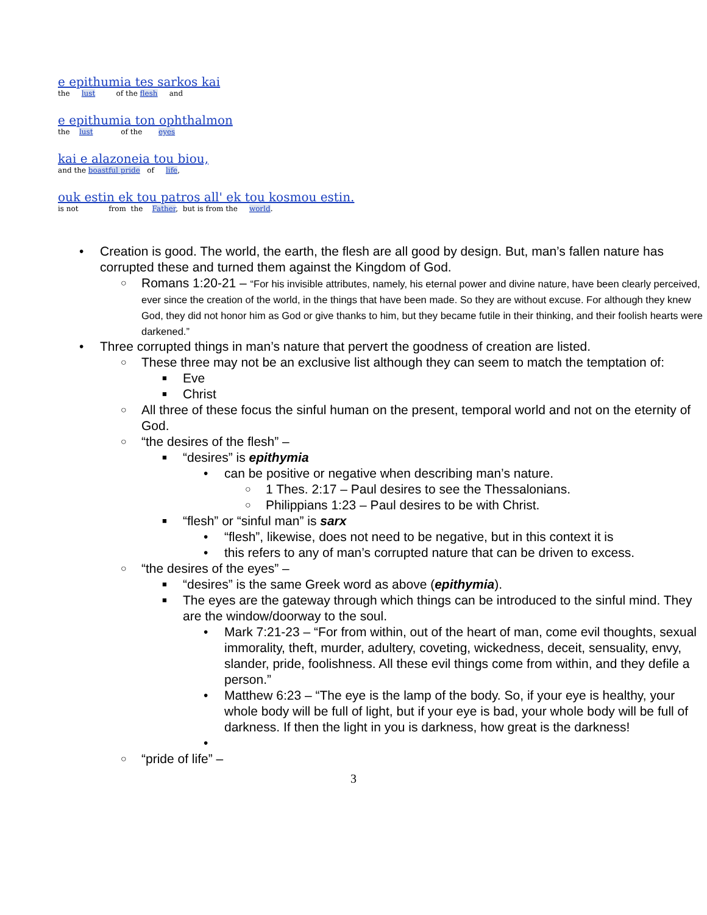e epithumia tes sarkos kai
the lust of the flesh and
e epithumia ton ophthalmon
the lust of the eyes
kai e alazoneia tou biou,
and the boastful pride of life,
ouk estin ek tou patros all' ek tou kosmou estin.
is not from the Father, but is from the world.
• Creation is good. The world, the earth, the flesh are all good by design. But, man’s fallen nature has corrupted these and turned them against the Kingdom of God.
○ Romans 1:20-21 – “For his invisible attributes, namely, his eternal power and divine nature, have been clearly perceived, ever since the creation of the world, in the things that have been made. So they are without excuse. For although they knew God, they did not honor him as God or give thanks to him, but they became futile in their thinking, and their foolish hearts were darkened.”
• Three corrupted things in man’s nature that pervert the goodness of creation are listed.
○ These three may not be an exclusive list although they can seem to match the temptation of:
■ Eve
■ Christ
○ All three of these focus the sinful human on the present, temporal world and not on the eternity of God.
○ “the desires of the flesh” –
■ “desires” is epithymia
• can be positive or negative when describing man’s nature.
○ 1 Thes. 2:17 – Paul desires to see the Thessalonians.
○ Philippians 1:23 – Paul desires to be with Christ.
■ “flesh” or “sinful man” is sarx
• “flesh”, likewise, does not need to be negative, but in this context it is
• this refers to any of man’s corrupted nature that can be driven to excess.
○ “the desires of the eyes” –
■ “desires” is the same Greek word as above (epithymia).
■ The eyes are the gateway through which things can be introduced to the sinful mind. They are the window/doorway to the soul.
• Mark 7:21-23 – “For from within, out of the heart of man, come evil thoughts, sexual immorality, theft, murder, adultery, coveting, wickedness, deceit, sensuality, envy, slander, pride, foolishness. All these evil things come from within, and they defile a person.”
• Matthew 6:23 – “The eye is the lamp of the body. So, if your eye is healthy, your whole body will be full of light, but if your eye is bad, your whole body will be full of darkness. If then the light in you is darkness, how great is the darkness!
•
○ “pride of life” –
3